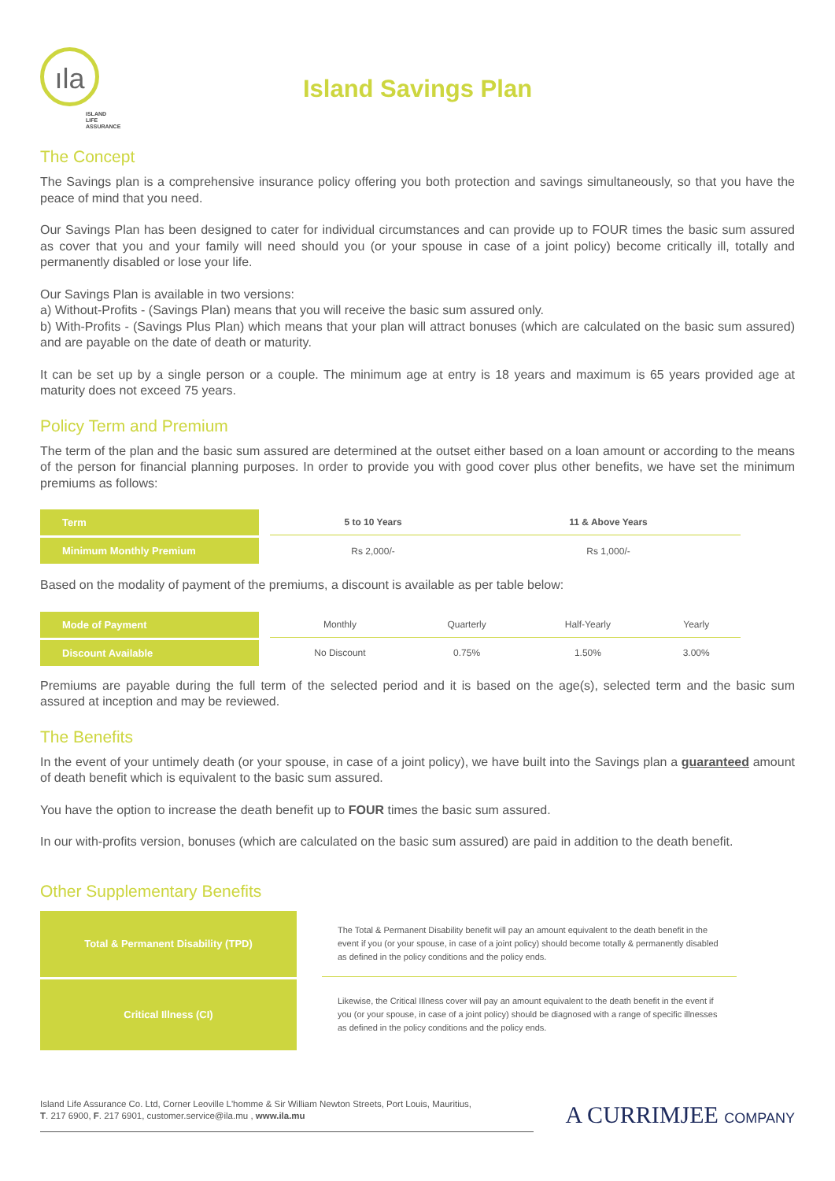ıla
ISLAND
LIFE
ASSURANCE
Island Savings Plan
The Concept
The Savings plan is a comprehensive insurance policy offering you both protection and savings simultaneously, so that you have the peace of mind that you need.
Our Savings Plan has been designed to cater for individual circumstances and can provide up to FOUR times the basic sum assured as cover that you and your family will need should you (or your spouse in case of a joint policy) become critically ill, totally and permanently disabled or lose your life.
Our Savings Plan is available in two versions:
a) Without-Profits - (Savings Plan) means that you will receive the basic sum assured only.
b) With-Profits - (Savings Plus Plan) which means that your plan will attract bonuses (which are calculated on the basic sum assured) and are payable on the date of death or maturity.
It can be set up by a single person or a couple. The minimum age at entry is 18 years and maximum is 65 years provided age at maturity does not exceed 75 years.
Policy Term and Premium
The term of the plan and the basic sum assured are determined at the outset either based on a loan amount or according to the means of the person for financial planning purposes. In order to provide you with good cover plus other benefits, we have set the minimum premiums as follows:
| Term | | 5 to 10 Years | 11 & Above Years |
| Minimum Monthly Premium | | Rs 2,000/- | Rs 1,000/- |
Based on the modality of payment of the premiums, a discount is available as per table below:
| Mode of Payment | | Monthly | Quarterly | Half-Yearly | Yearly |
| Discount Available | | No Discount | 0.75% | 1.50% | 3.00% |
Premiums are payable during the full term of the selected period and it is based on the age(s), selected term and the basic sum assured at inception and may be reviewed.
The Benefits
In the event of your untimely death (or your spouse, in case of a joint policy), we have built into the Savings plan a guaranteed amount of death benefit which is equivalent to the basic sum assured.
You have the option to increase the death benefit up to FOUR times the basic sum assured.
In our with-profits version, bonuses (which are calculated on the basic sum assured) are paid in addition to the death benefit.
Other Supplementary Benefits
| Total & Permanent Disability (TPD) | | The Total & Permanent Disability benefit will pay an amount equivalent to the death benefit in the event if you (or your spouse, in case of a joint policy) should become totally & permanently disabled as defined in the policy conditions and the policy ends. |
| Critical Illness (CI) | | Likewise, the Critical Illness cover will pay an amount equivalent to the death benefit in the event if you (or your spouse, in case of a joint policy) should be diagnosed with a range of specific illnesses as defined in the policy conditions and the policy ends. |
Island Life Assurance Co. Ltd, Corner Leoville L'homme & Sir William Newton Streets, Port Louis, Mauritius,
T. 217 6900, F. 217 6901, customer.service@ila.mu , www.ila.mu
A CURRIMJEE COMPANY